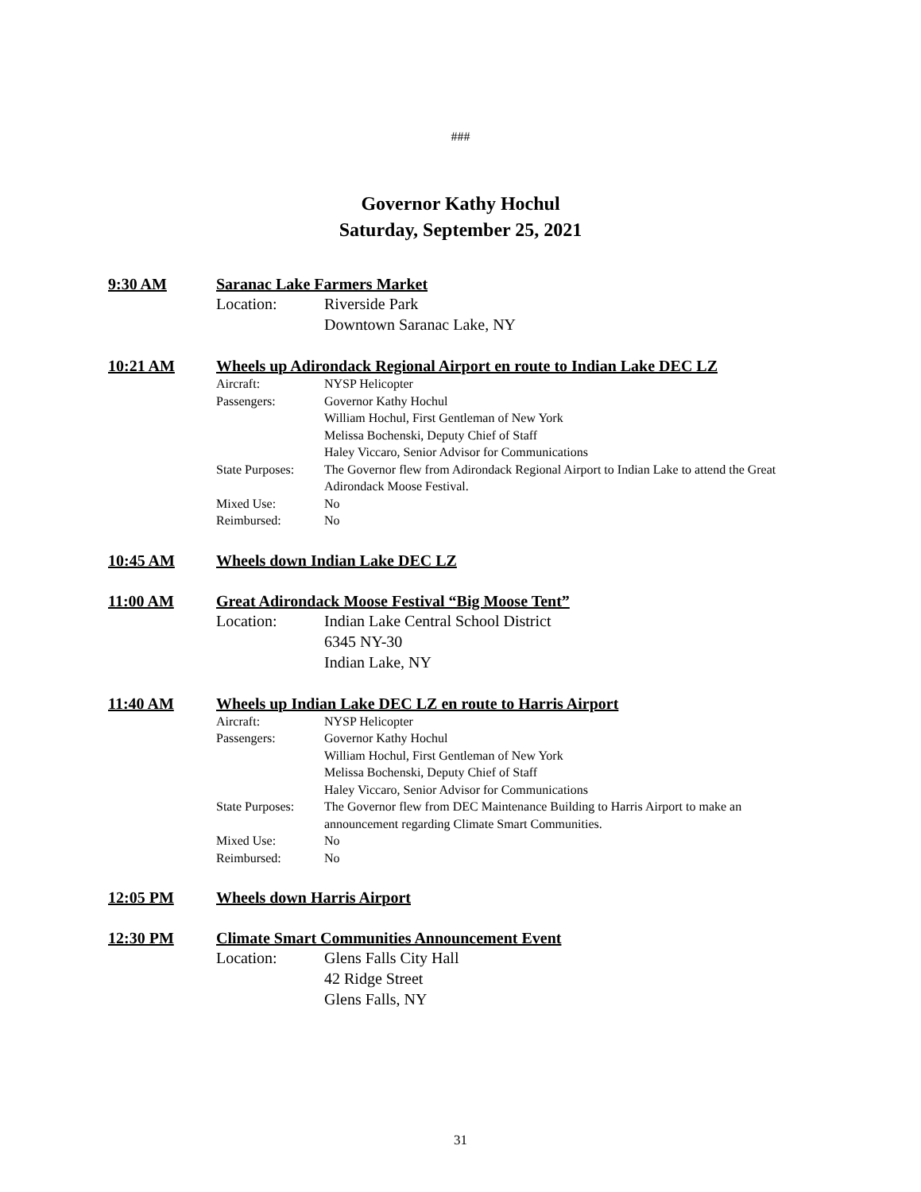###
Governor Kathy Hochul
Saturday, September 25, 2021
9:30 AM Saranac Lake Farmers Market
Location: Riverside Park
Downtown Saranac Lake, NY
10:21 AM Wheels up Adirondack Regional Airport en route to Indian Lake DEC LZ
Aircraft: NYSP Helicopter
Passengers: Governor Kathy Hochul
William Hochul, First Gentleman of New York
Melissa Bochenski, Deputy Chief of Staff
Haley Viccaro, Senior Advisor for Communications
State Purposes:
The Governor flew from Adirondack Regional Airport to Indian Lake to attend the Great Adirondack Moose Festival.
Mixed Use: No
Reimbursed: No
10:45 AM Wheels down Indian Lake DEC LZ
11:00 AM Great Adirondack Moose Festival “Big Moose Tent”
Location: Indian Lake Central School District
6345 NY-30
Indian Lake, NY
11:40 AM Wheels up Indian Lake DEC LZ en route to Harris Airport
Aircraft: NYSP Helicopter
Passengers: Governor Kathy Hochul
William Hochul, First Gentleman of New York
Melissa Bochenski, Deputy Chief of Staff
Haley Viccaro, Senior Advisor for Communications
State Purposes:
The Governor flew from DEC Maintenance Building to Harris Airport to make an announcement regarding Climate Smart Communities.
Mixed Use: No
Reimbursed: No
12:05 PM Wheels down Harris Airport
12:30 PM Climate Smart Communities Announcement Event
Location: Glens Falls City Hall
42 Ridge Street
Glens Falls, NY
31